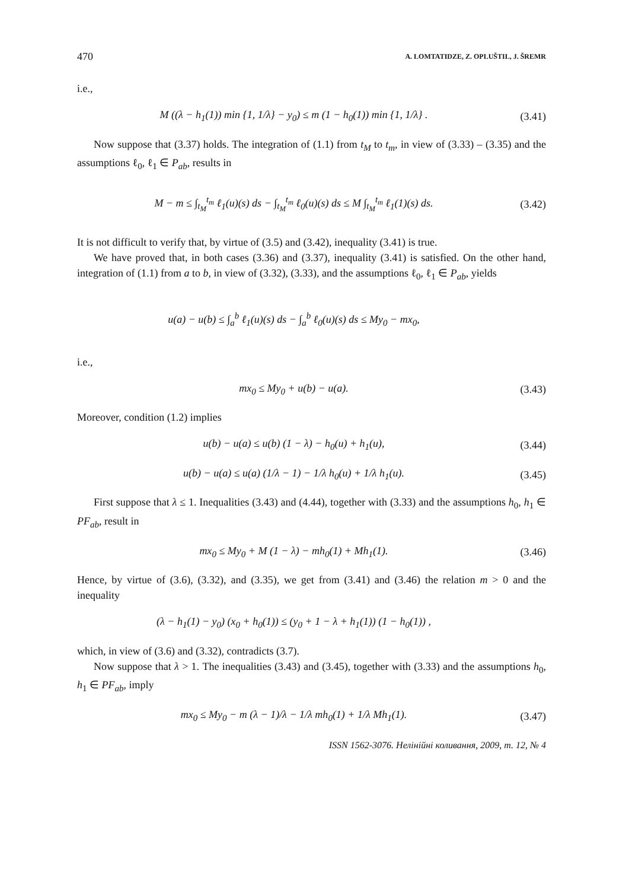470 A. LOMTATIDZE, Z. OPLUŠTIL, J. ŠREMR
i.e.,
M ((λ − h<sub>1</sub>(1)) min {1, 1/λ} − y<sub>0</sub>) ≤ m (1 − h<sub>0</sub>(1)) min {1, 1/λ} . (3.41)
Now suppose that (3.37) holds. The integration of (1.1) from t<sub>M</sub> to t<sub>m</sub>, in view of (3.33) – (3.35) and the assumptions ℓ<sub>0</sub>, ℓ<sub>1</sub> ∈ P<sub>ab</sub>, results in
M − m ≤ ∫<sub>t<sub>M</sub></sub><sup>t<sub>m</sub></sup> ℓ<sub>1</sub>(u)(s) ds − ∫<sub>t<sub>M</sub></sub><sup>t<sub>m</sub></sup> ℓ<sub>0</sub>(u)(s) ds ≤ M ∫<sub>t<sub>M</sub></sub><sup>t<sub>m</sub></sup> ℓ<sub>1</sub>(1)(s) ds. (3.42)
It is not difficult to verify that, by virtue of (3.5) and (3.42), inequality (3.41) is true.
We have proved that, in both cases (3.36) and (3.37), inequality (3.41) is satisfied. On the other hand, integration of (1.1) from a to b, in view of (3.32), (3.33), and the assumptions ℓ<sub>0</sub>, ℓ<sub>1</sub> ∈ P<sub>ab</sub>, yields
u(a) − u(b) ≤ ∫<sub>a</sub><sup>b</sup> ℓ<sub>1</sub>(u)(s) ds − ∫<sub>a</sub><sup>b</sup> ℓ<sub>0</sub>(u)(s) ds ≤ My<sub>0</sub> − mx<sub>0</sub>,
i.e.,
mx<sub>0</sub> ≤ My<sub>0</sub> + u(b) − u(a). (3.43)
Moreover, condition (1.2) implies
u(b) − u(a) ≤ u(b) (1 − λ) − h<sub>0</sub>(u) + h<sub>1</sub>(u), (3.44)
u(b) − u(a) ≤ u(a) (1/λ − 1) − 1/λ h<sub>0</sub>(u) + 1/λ h<sub>1</sub>(u). (3.45)
First suppose that λ ≤ 1. Inequalities (3.43) and (4.44), together with (3.33) and the assumptions h<sub>0</sub>, h<sub>1</sub> ∈ PF<sub>ab</sub>, result in
mx<sub>0</sub> ≤ My<sub>0</sub> + M (1 − λ) − mh<sub>0</sub>(1) + Mh<sub>1</sub>(1). (3.46)
Hence, by virtue of (3.6), (3.32), and (3.35), we get from (3.41) and (3.46) the relation m > 0 and the inequality
(λ − h<sub>1</sub>(1) − y<sub>0</sub>) (x<sub>0</sub> + h<sub>0</sub>(1)) ≤ (y<sub>0</sub> + 1 − λ + h<sub>1</sub>(1)) (1 − h<sub>0</sub>(1)) ,
which, in view of (3.6) and (3.32), contradicts (3.7).
Now suppose that λ > 1. The inequalities (3.43) and (3.45), together with (3.33) and the assumptions h<sub>0</sub>, h<sub>1</sub> ∈ PF<sub>ab</sub>, imply
mx<sub>0</sub> ≤ My<sub>0</sub> − m (λ − 1)/λ − 1/λ mh<sub>0</sub>(1) + 1/λ Mh<sub>1</sub>(1). (3.47)
ISSN 1562-3076. Нелінійні коливання, 2009, т. 12, № 4